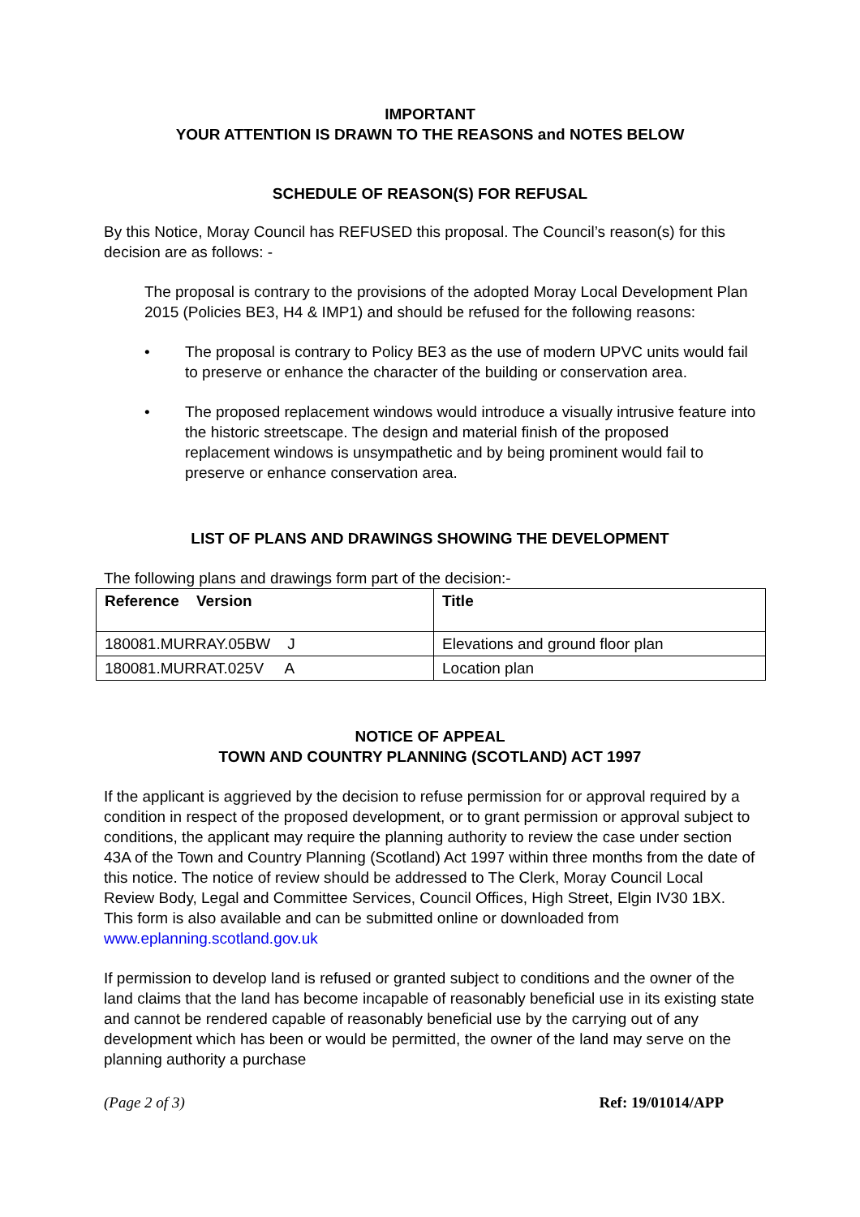IMPORTANT
YOUR ATTENTION IS DRAWN TO THE REASONS and NOTES BELOW
SCHEDULE OF REASON(S) FOR REFUSAL
By this Notice, Moray Council has REFUSED this proposal. The Council’s reason(s) for this decision are as follows: -
The proposal is contrary to the provisions of the adopted Moray Local Development Plan 2015 (Policies BE3, H4 & IMP1) and should be refused for the following reasons:
• The proposal is contrary to Policy BE3 as the use of modern UPVC units would fail to preserve or enhance the character of the building or conservation area.
• The proposed replacement windows would introduce a visually intrusive feature into the historic streetscape. The design and material finish of the proposed replacement windows is unsympathetic and by being prominent would fail to preserve or enhance conservation area.
LIST OF PLANS AND DRAWINGS SHOWING THE DEVELOPMENT
The following plans and drawings form part of the decision:-
| Reference Version | Title |
| --- | --- |
| 180081.MURRAY.05BW J | Elevations and ground floor plan |
| 180081.MURRAT.025V A | Location plan |
NOTICE OF APPEAL
TOWN AND COUNTRY PLANNING (SCOTLAND) ACT 1997
If the applicant is aggrieved by the decision to refuse permission for or approval required by a condition in respect of the proposed development, or to grant permission or approval subject to conditions, the applicant may require the planning authority to review the case under section 43A of the Town and Country Planning (Scotland) Act 1997 within three months from the date of this notice. The notice of review should be addressed to The Clerk, Moray Council Local Review Body, Legal and Committee Services, Council Offices, High Street, Elgin IV30 1BX. This form is also available and can be submitted online or downloaded from www.eplanning.scotland.gov.uk
If permission to develop land is refused or granted subject to conditions and the owner of the land claims that the land has become incapable of reasonably beneficial use in its existing state and cannot be rendered capable of reasonably beneficial use by the carrying out of any development which has been or would be permitted, the owner of the land may serve on the planning authority a purchase
(Page 2 of 3) Ref: 19/01014/APP